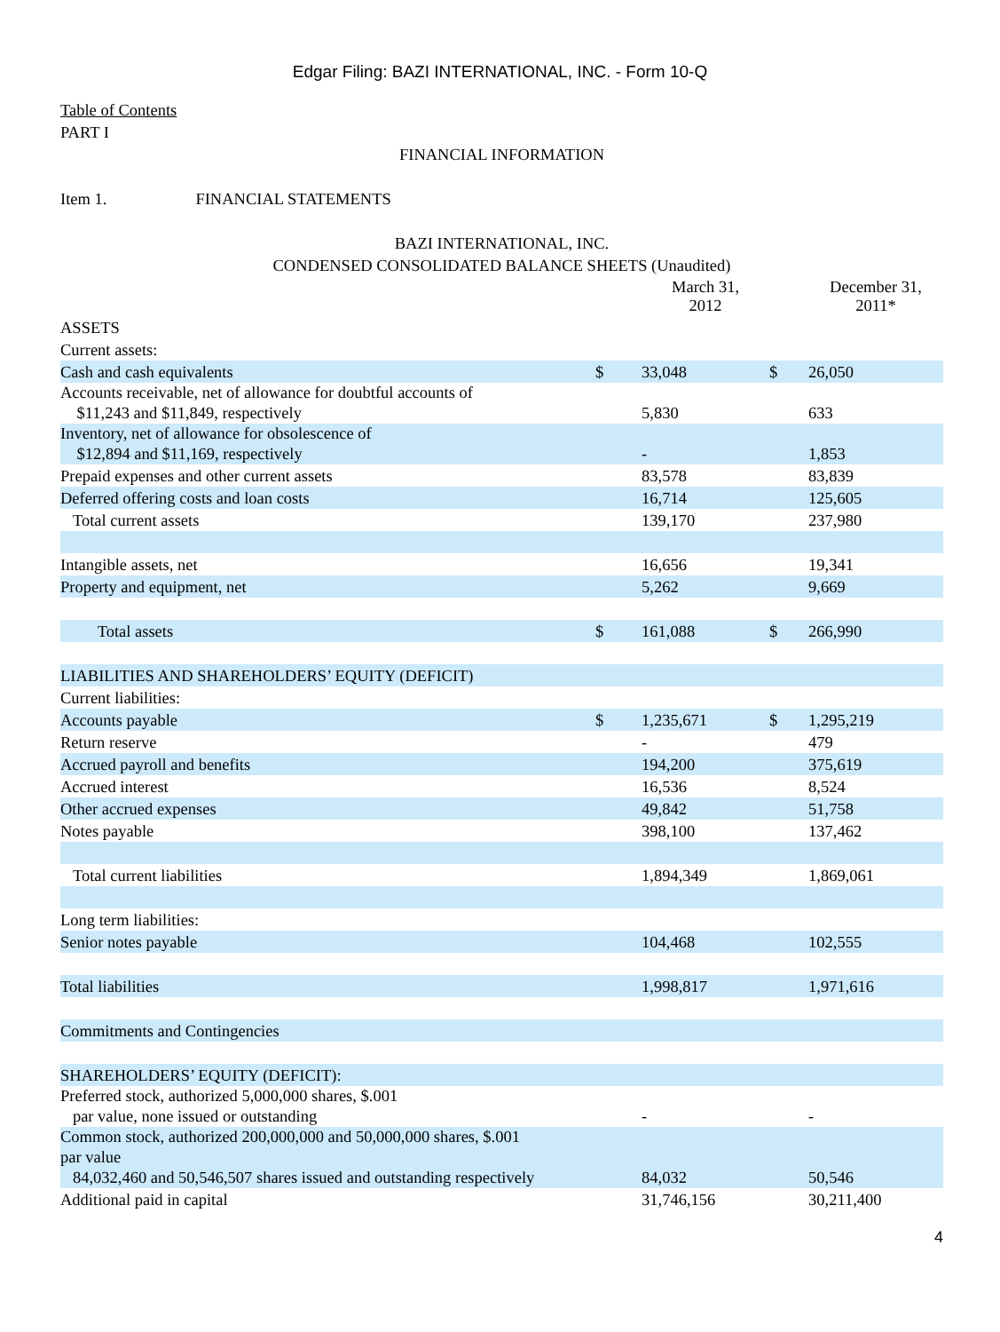Edgar Filing: BAZI INTERNATIONAL, INC. - Form 10-Q
Table of Contents
PART I
FINANCIAL INFORMATION
Item 1. FINANCIAL STATEMENTS
BAZI INTERNATIONAL, INC.
CONDENSED CONSOLIDATED BALANCE SHEETS (Unaudited)
| | | March 31, 2012 | | December 31, 2011* |
| --- | --- | --- | --- | --- |
| ASSETS | | | | |
| Current assets: | | | | |
| Cash and cash equivalents | $ | 33,048 | $ | 26,050 |
| Accounts receivable, net of allowance for doubtful accounts of $11,243 and $11,849, respectively | | 5,830 | | 633 |
| Inventory, net of allowance for obsolescence of $12,894 and $11,169, respectively | | - | | 1,853 |
| Prepaid expenses and other current assets | | 83,578 | | 83,839 |
| Deferred offering costs and loan costs | | 16,714 | | 125,605 |
| Total current assets | | 139,170 | | 237,980 |
| Intangible assets, net | | 16,656 | | 19,341 |
| Property and equipment, net | | 5,262 | | 9,669 |
| Total assets | $ | 161,088 | $ | 266,990 |
| LIABILITIES AND SHAREHOLDERS’ EQUITY (DEFICIT) | | | | |
| Current liabilities: | | | | |
| Accounts payable | $ | 1,235,671 | $ | 1,295,219 |
| Return reserve | | - | | 479 |
| Accrued payroll and benefits | | 194,200 | | 375,619 |
| Accrued interest | | 16,536 | | 8,524 |
| Other accrued expenses | | 49,842 | | 51,758 |
| Notes payable | | 398,100 | | 137,462 |
| Total current liabilities | | 1,894,349 | | 1,869,061 |
| Long term liabilities: | | | | |
| Senior notes payable | | 104,468 | | 102,555 |
| Total liabilities | | 1,998,817 | | 1,971,616 |
| Commitments and Contingencies | | | | |
| SHAREHOLDERS’ EQUITY (DEFICIT): | | | | |
| Preferred stock, authorized 5,000,000 shares, $.001 par value, none issued or outstanding | | - | | - |
| Common stock, authorized 200,000,000 and 50,000,000 shares, $.001 par value 84,032,460 and 50,546,507 shares issued and outstanding respectively | | 84,032 | | 50,546 |
| Additional paid in capital | | 31,746,156 | | 30,211,400 |
4